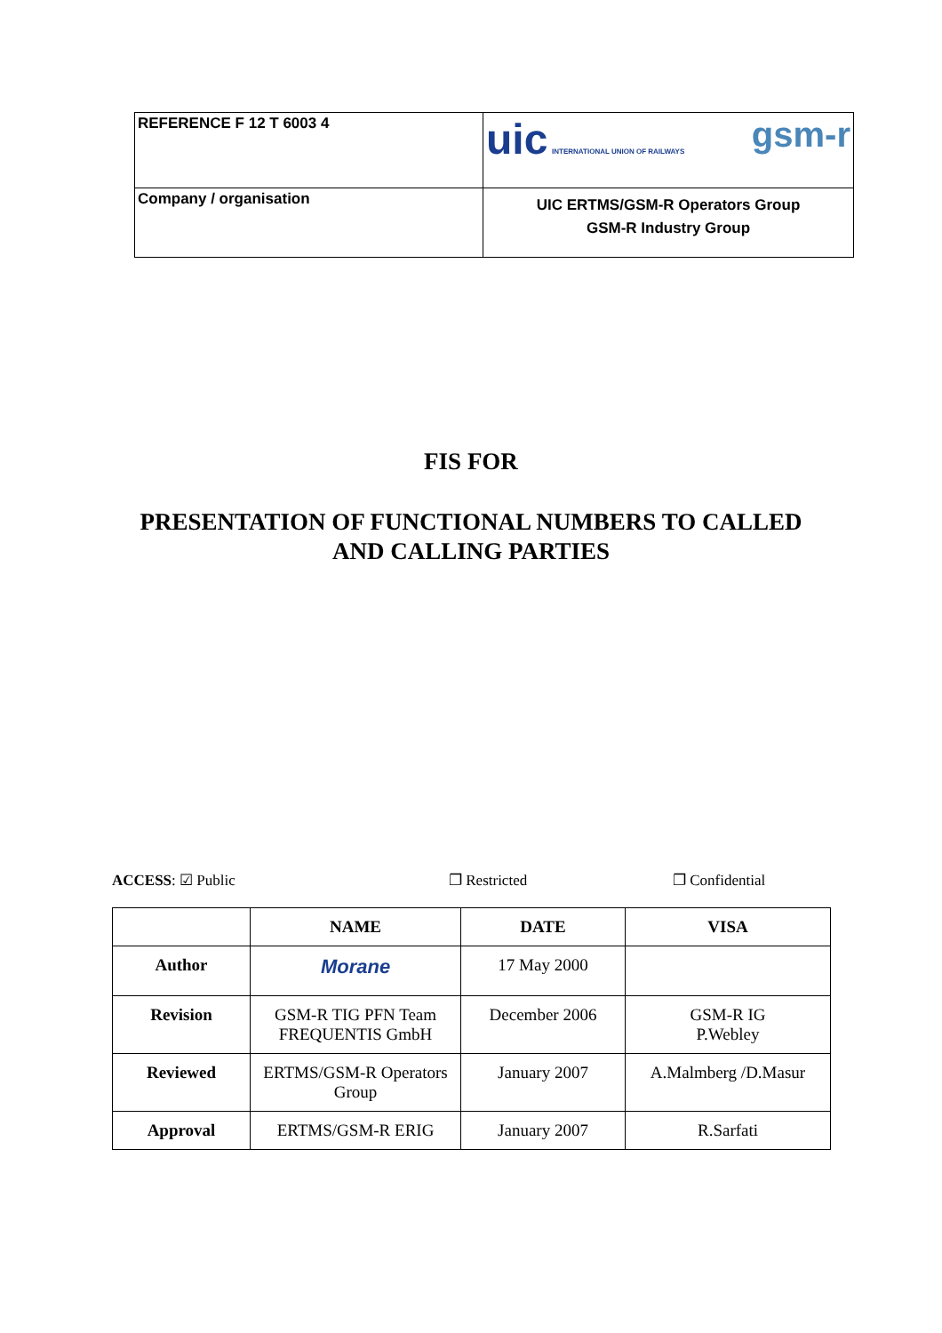| REFERENCE F 12 T 6003 4 | uic INTERNATIONAL UNION OF RAILWAYS gsm-r |
| Company / organisation | UIC ERTMS/GSM-R Operators Group GSM-R Industry Group |
FIS FOR
PRESENTATION OF FUNCTIONAL NUMBERS TO CALLED
AND CALLING PARTIES
ACCESS: ☑ Public ❐ Restricted ❐ Confidential
| | NAME | DATE | VISA |
| --- | --- | --- | --- |
| Author | Morane | 17 May 2000 | |
| Revision | GSM-R TIG PFN Team FREQUENTIS GmbH | December 2006 | GSM-R IG P.Webley |
| Reviewed | ERTMS/GSM-R Operators Group | January 2007 | A.Malmberg /D.Masur |
| Approval | ERTMS/GSM-R ERIG | January 2007 | R.Sarfati |